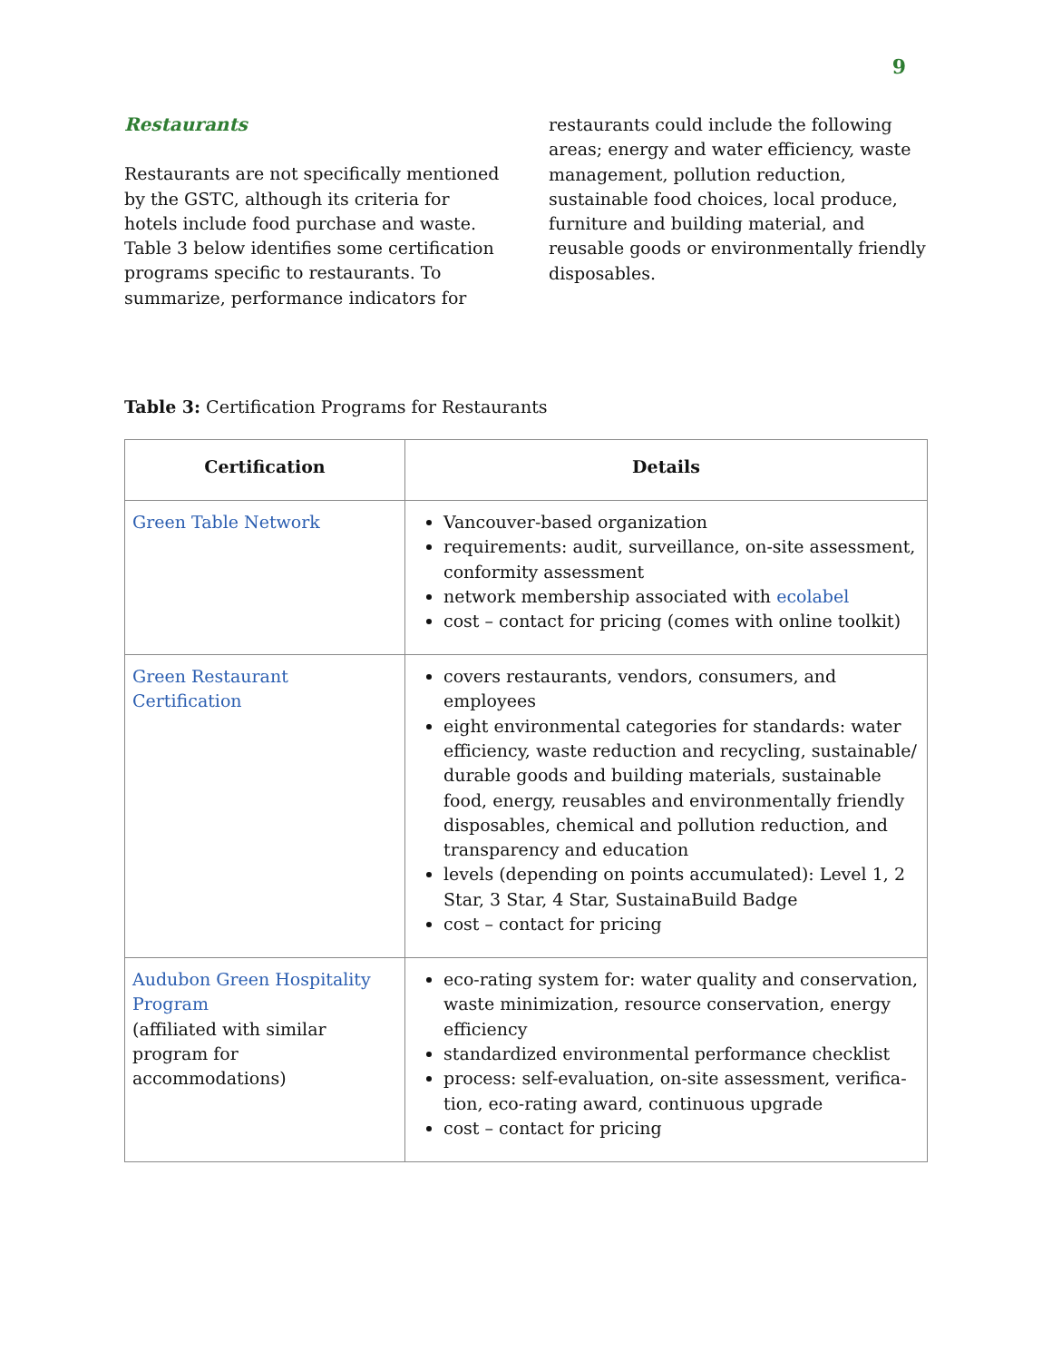9
Restaurants
Restaurants are not specifically mentioned by the GSTC, although its criteria for hotels include food purchase and waste. Table 3 below identifies some certification programs specific to restaurants. To summarize, performance indicators for
restaurants could include the following areas; energy and water efficiency, waste management, pollution reduction, sustainable food choices, local produce, furniture and building material, and reusable goods or environmentally friendly disposables.
Table 3: Certification Programs for Restaurants
| Certification | Details |
| --- | --- |
| Green Table Network | Vancouver-based organization requirements: audit, surveillance, on-site assessment, conformity assessment network membership associated with ecolabel cost – contact for pricing (comes with online toolkit) |
| Green Restaurant Certification | covers restaurants, vendors, consumers, and employees eight environmental categories for standards: water efficiency, waste reduction and recycling, sustainable/ durable goods and building materials, sustainable food, energy, reusables and environmentally friendly disposables, chemical and pollution reduction, and transparency and education levels (depending on points accumulated): Level 1, 2 Star, 3 Star, 4 Star, SustainaBuild Badge cost – contact for pricing |
| Audubon Green Hospitality Program (affiliated with similar program for accommodations) | eco-rating system for: water quality and conservation, waste minimization, resource conservation, energy efficiency standardized environmental performance checklist process: self-evaluation, on-site assessment, verifica-tion, eco-rating award, continuous upgrade cost – contact for pricing |